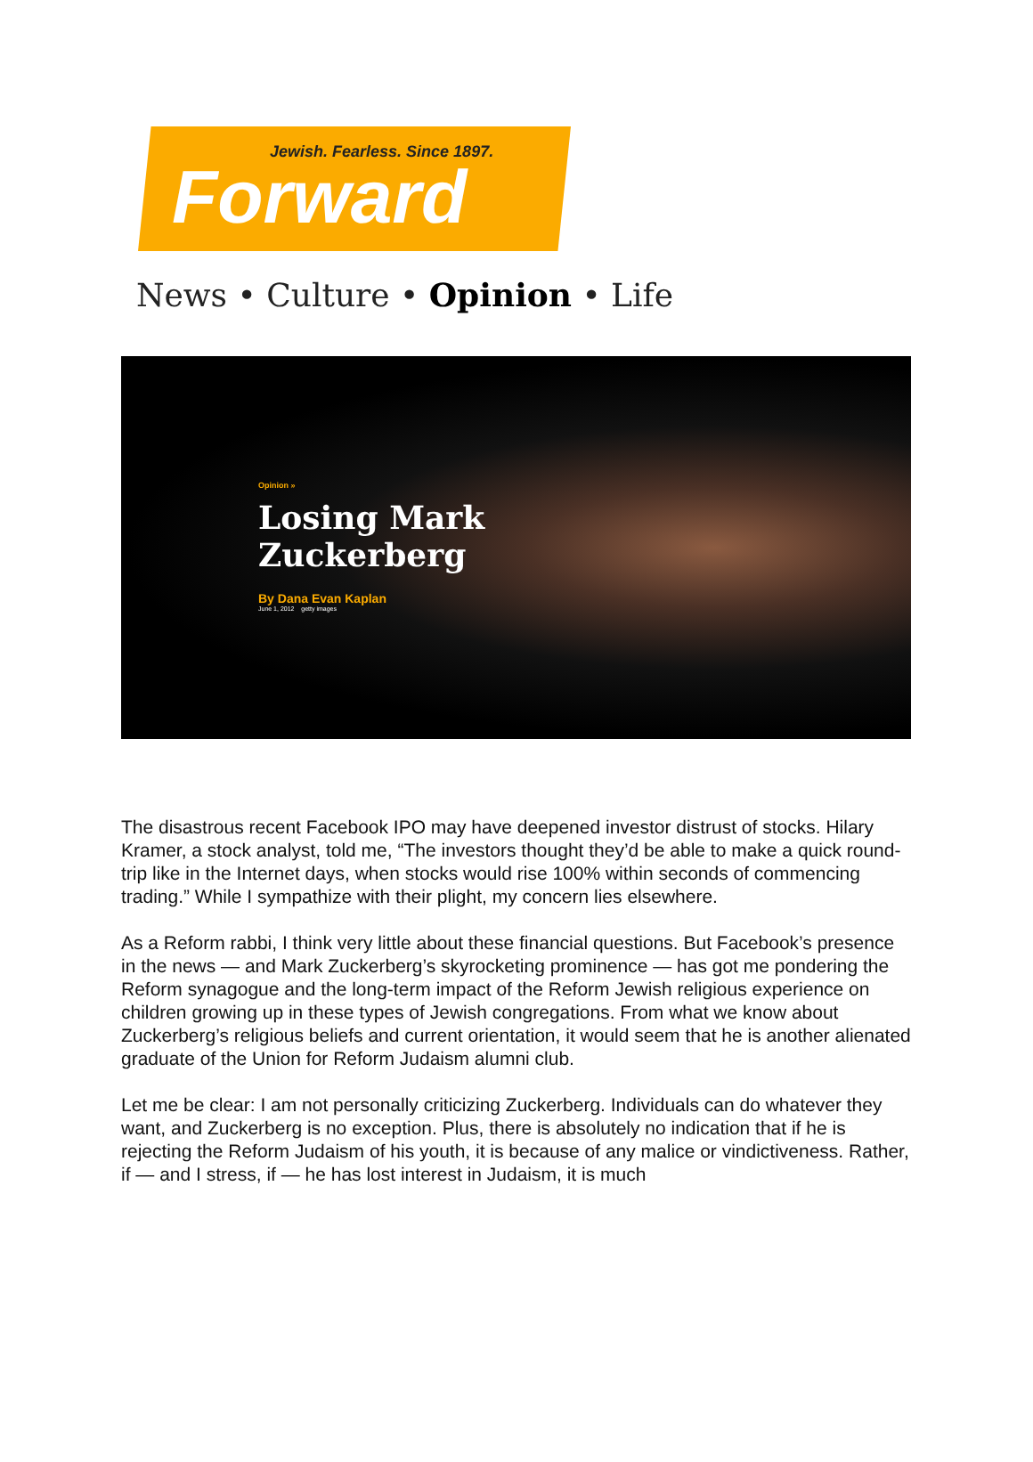Jewish. Fearless. Since 1897.
Forward
News • Culture • Opinion • Life
Opinion »
Losing Mark
Zuckerberg
By Dana Evan Kaplan
June 1, 2012 getty images
The disastrous recent Facebook IPO may have deepened investor distrust of stocks. Hilary Kramer, a stock analyst, told me, “The investors thought they’d be able to make a quick round-trip like in the Internet days, when stocks would rise 100% within seconds of commencing trading.” While I sympathize with their plight, my concern lies elsewhere.
As a Reform rabbi, I think very little about these financial questions. But Facebook’s presence in the news — and Mark Zuckerberg’s skyrocketing prominence — has got me pondering the Reform synagogue and the long-term impact of the Reform Jewish religious experience on children growing up in these types of Jewish congregations. From what we know about Zuckerberg’s religious beliefs and current orientation, it would seem that he is another alienated graduate of the Union for Reform Judaism alumni club.
Let me be clear: I am not personally criticizing Zuckerberg. Individuals can do whatever they want, and Zuckerberg is no exception. Plus, there is absolutely no indication that if he is rejecting the Reform Judaism of his youth, it is because of any malice or vindictiveness. Rather, if — and I stress, if — he has lost interest in Judaism, it is much